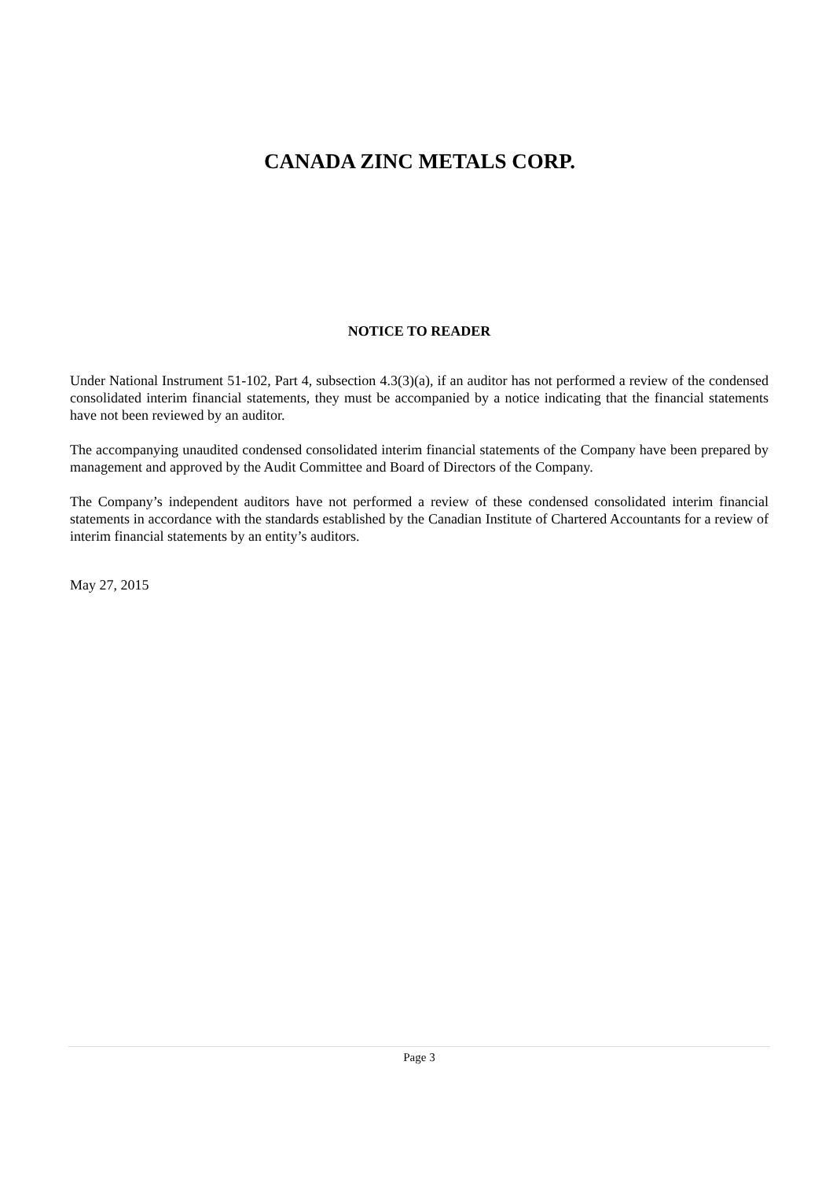CANADA ZINC METALS CORP.
NOTICE TO READER
Under National Instrument 51-102, Part 4, subsection 4.3(3)(a), if an auditor has not performed a review of the condensed consolidated interim financial statements, they must be accompanied by a notice indicating that the financial statements have not been reviewed by an auditor.
The accompanying unaudited condensed consolidated interim financial statements of the Company have been prepared by management and approved by the Audit Committee and Board of Directors of the Company.
The Company’s independent auditors have not performed a review of these condensed consolidated interim financial statements in accordance with the standards established by the Canadian Institute of Chartered Accountants for a review of interim financial statements by an entity’s auditors.
May 27, 2015
Page 3